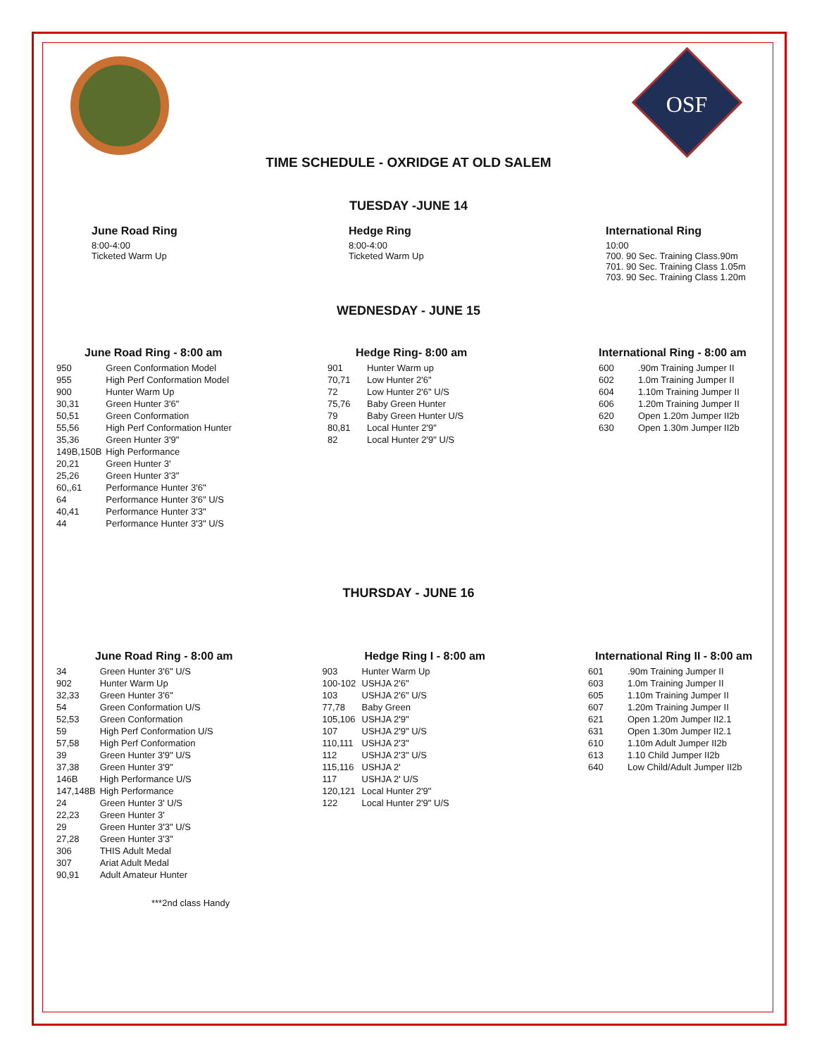OSF
TIME SCHEDULE - OXRIDGE AT OLD SALEM
TUESDAY -JUNE 14
June Road Ring
8:00-4:00
Ticketed Warm Up
Hedge Ring
8:00-4:00
Ticketed Warm Up
International Ring
10:00
700. 90 Sec. Training Class.90m
701. 90 Sec. Training Class 1.05m
703. 90 Sec. Training Class 1.20m
WEDNESDAY - JUNE 15
June Road Ring - 8:00 am
| 950 | Green Conformation Model |
| 955 | High Perf Conformation Model |
| 900 | Hunter Warm Up |
| 30,31 | Green Hunter 3'6" |
| 50,51 | Green Conformation |
| 55,56 | High Perf Conformation Hunter |
| 35,36 | Green Hunter 3'9" |
| 149B,150B | High Performance |
| 20,21 | Green Hunter 3' |
| 25,26 | Green Hunter 3'3" |
| 60,,61 | Performance Hunter 3'6" |
| 64 | Performance Hunter 3'6" U/S |
| 40,41 | Performance Hunter 3'3" |
| 44 | Performance Hunter 3'3" U/S |
Hedge Ring- 8:00 am
| 901 | Hunter Warm up |
| 70,71 | Low Hunter 2'6" |
| 72 | Low Hunter 2'6" U/S |
| 75,76 | Baby Green Hunter |
| 79 | Baby Green Hunter U/S |
| 80,81 | Local Hunter 2'9" |
| 82 | Local Hunter 2'9" U/S |
International Ring - 8:00 am
| 600 | .90m Training Jumper II |
| 602 | 1.0m Training Jumper II |
| 604 | 1.10m Training Jumper II |
| 606 | 1.20m Training Jumper II |
| 620 | Open 1.20m Jumper II2b |
| 630 | Open 1.30m Jumper II2b |
THURSDAY - JUNE 16
June Road Ring - 8:00 am
| 34 | Green Hunter 3'6" U/S |
| 902 | Hunter Warm Up |
| 32,33 | Green Hunter 3'6" |
| 54 | Green Conformation U/S |
| 52,53 | Green Conformation |
| 59 | High Perf Conformation U/S |
| 57,58 | High Perf Conformation |
| 39 | Green Hunter 3'9" U/S |
| 37,38 | Green Hunter 3'9" |
| 146B | High Performance U/S |
| 147,148B | High Performance |
| 24 | Green Hunter 3' U/S |
| 22,23 | Green Hunter 3' |
| 29 | Green Hunter 3'3" U/S |
| 27,28 | Green Hunter 3'3" |
| 306 | THIS Adult Medal |
| 307 | Ariat Adult Medal |
| 90,91 | Adult Amateur Hunter |
***2nd class Handy
Hedge Ring I - 8:00 am
| 903 | Hunter Warm Up |
| 100-102 | USHJA 2'6" |
| 103 | USHJA 2'6" U/S |
| 77,78 | Baby Green |
| 105,106 | USHJA 2'9" |
| 107 | USHJA 2'9" U/S |
| 110,111 | USHJA 2'3" |
| 112 | USHJA 2'3" U/S |
| 115,116 | USHJA 2' |
| 117 | USHJA 2' U/S |
| 120,121 | Local Hunter 2'9" |
| 122 | Local Hunter 2'9" U/S |
International Ring II - 8:00 am
| 601 | .90m Training Jumper II |
| 603 | 1.0m Training Jumper II |
| 605 | 1.10m Training Jumper II |
| 607 | 1.20m Training Jumper II |
| 621 | Open 1.20m Jumper II2.1 |
| 631 | Open 1.30m Jumper II2.1 |
| 610 | 1.10m Adult Jumper II2b |
| 613 | 1.10 Child Jumper II2b |
| 640 | Low Child/Adult Jumper II2b |